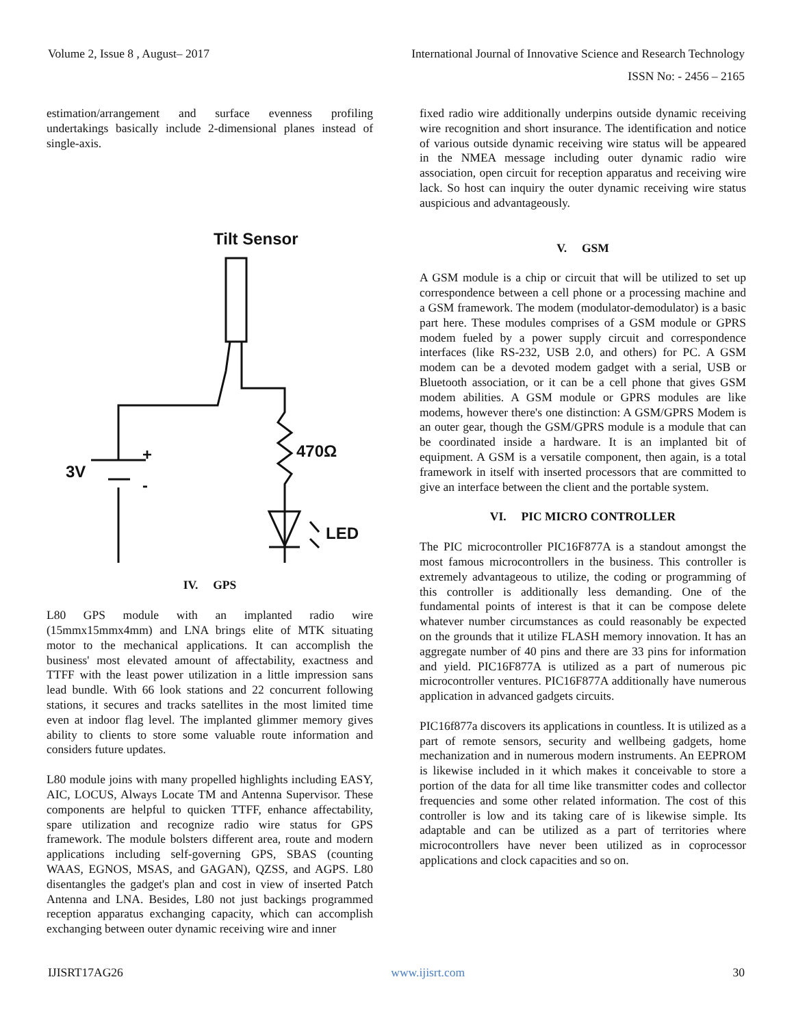Volume 2, Issue 8 , August– 2017 International Journal of Innovative Science and Research Technology
ISSN No: - 2456 – 2165
estimation/arrangement and surface evenness profiling undertakings basically include 2-dimensional planes instead of single-axis.
Tilt Sensor
3V
470Ω
LED
+
-
IV. GPS
L80 GPS module with an implanted radio wire (15mmx15mmx4mm) and LNA brings elite of MTK situating motor to the mechanical applications. It can accomplish the business' most elevated amount of affectability, exactness and TTFF with the least power utilization in a little impression sans lead bundle. With 66 look stations and 22 concurrent following stations, it secures and tracks satellites in the most limited time even at indoor flag level. The implanted glimmer memory gives ability to clients to store some valuable route information and considers future updates.
L80 module joins with many propelled highlights including EASY, AIC, LOCUS, Always Locate TM and Antenna Supervisor. These components are helpful to quicken TTFF, enhance affectability, spare utilization and recognize radio wire status for GPS framework. The module bolsters different area, route and modern applications including self-governing GPS, SBAS (counting WAAS, EGNOS, MSAS, and GAGAN), QZSS, and AGPS. L80 disentangles the gadget's plan and cost in view of inserted Patch Antenna and LNA. Besides, L80 not just backings programmed reception apparatus exchanging capacity, which can accomplish exchanging between outer dynamic receiving wire and inner
fixed radio wire additionally underpins outside dynamic receiving wire recognition and short insurance. The identification and notice of various outside dynamic receiving wire status will be appeared in the NMEA message including outer dynamic radio wire association, open circuit for reception apparatus and receiving wire lack. So host can inquiry the outer dynamic receiving wire status auspicious and advantageously.
V. GSM
A GSM module is a chip or circuit that will be utilized to set up correspondence between a cell phone or a processing machine and a GSM framework. The modem (modulator-demodulator) is a basic part here. These modules comprises of a GSM module or GPRS modem fueled by a power supply circuit and correspondence interfaces (like RS-232, USB 2.0, and others) for PC. A GSM modem can be a devoted modem gadget with a serial, USB or Bluetooth association, or it can be a cell phone that gives GSM modem abilities. A GSM module or GPRS modules are like modems, however there's one distinction: A GSM/GPRS Modem is an outer gear, though the GSM/GPRS module is a module that can be coordinated inside a hardware. It is an implanted bit of equipment. A GSM is a versatile component, then again, is a total framework in itself with inserted processors that are committed to give an interface between the client and the portable system.
VI. PIC MICRO CONTROLLER
The PIC microcontroller PIC16F877A is a standout amongst the most famous microcontrollers in the business. This controller is extremely advantageous to utilize, the coding or programming of this controller is additionally less demanding. One of the fundamental points of interest is that it can be compose delete whatever number circumstances as could reasonably be expected on the grounds that it utilize FLASH memory innovation. It has an aggregate number of 40 pins and there are 33 pins for information and yield. PIC16F877A is utilized as a part of numerous pic microcontroller ventures. PIC16F877A additionally have numerous application in advanced gadgets circuits.
PIC16f877a discovers its applications in countless. It is utilized as a part of remote sensors, security and wellbeing gadgets, home mechanization and in numerous modern instruments. An EEPROM is likewise included in it which makes it conceivable to store a portion of the data for all time like transmitter codes and collector frequencies and some other related information. The cost of this controller is low and its taking care of is likewise simple. Its adaptable and can be utilized as a part of territories where microcontrollers have never been utilized as in coprocessor applications and clock capacities and so on.
IJISRT17AG26 www.ijisrt.com 30